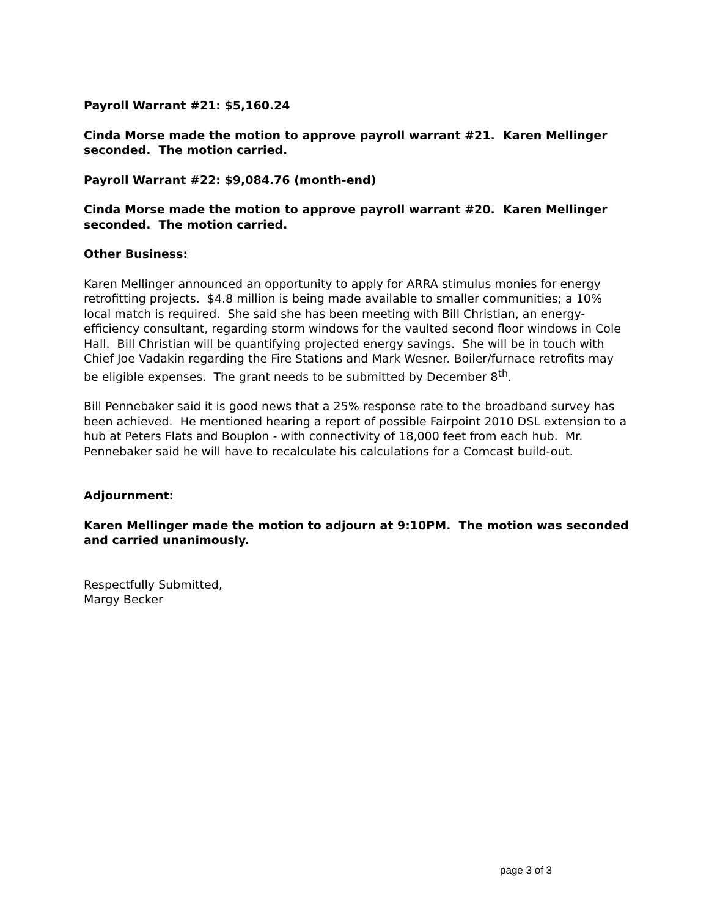Payroll Warrant #21: $5,160.24
Cinda Morse made the motion to approve payroll warrant #21. Karen Mellinger seconded. The motion carried.
Payroll Warrant #22: $9,084.76 (month-end)
Cinda Morse made the motion to approve payroll warrant #20. Karen Mellinger seconded. The motion carried.
Other Business:
Karen Mellinger announced an opportunity to apply for ARRA stimulus monies for energy retrofitting projects. $4.8 million is being made available to smaller communities; a 10% local match is required. She said she has been meeting with Bill Christian, an energy-efficiency consultant, regarding storm windows for the vaulted second floor windows in Cole Hall. Bill Christian will be quantifying projected energy savings. She will be in touch with Chief Joe Vadakin regarding the Fire Stations and Mark Wesner. Boiler/furnace retrofits may be eligible expenses. The grant needs to be submitted by December 8<sup>th</sup>.
Bill Pennebaker said it is good news that a 25% response rate to the broadband survey has been achieved. He mentioned hearing a report of possible Fairpoint 2010 DSL extension to a hub at Peters Flats and Bouplon - with connectivity of 18,000 feet from each hub. Mr. Pennebaker said he will have to recalculate his calculations for a Comcast build-out.
Adjournment:
Karen Mellinger made the motion to adjourn at 9:10PM. The motion was seconded and carried unanimously.
Respectfully Submitted,
Margy Becker
page 3 of 3